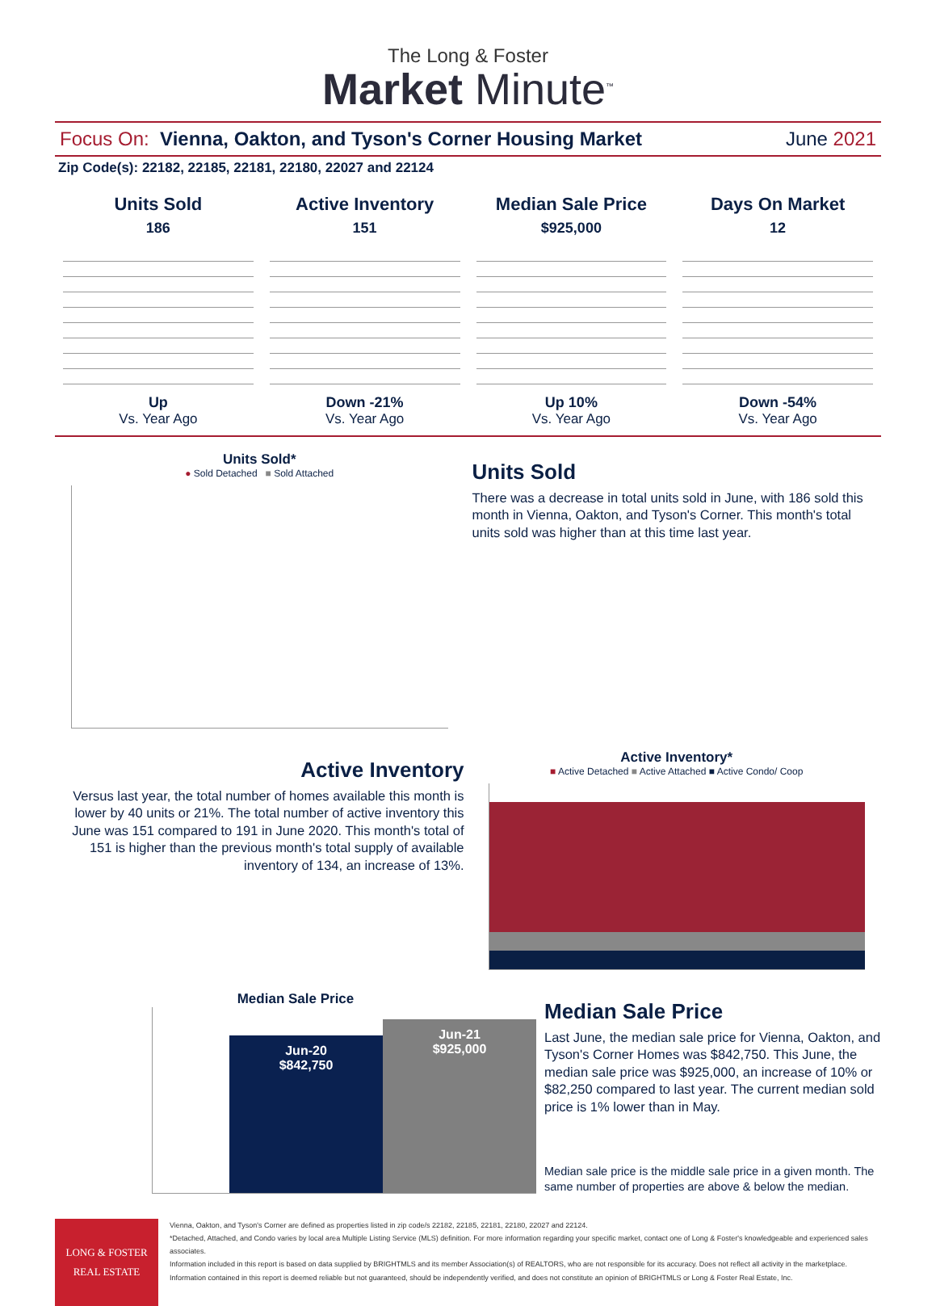The Long & Foster
Market Minute<sup>™</sup>
Focus On: Vienna, Oakton, and Tyson's Corner Housing Market June 2021
Zip Code(s): 22182, 22185, 22181, 22180, 22027 and 22124
Units Sold
186
Up
Vs. Year Ago
Active Inventory
151
Down -21%
Vs. Year Ago
Median Sale Price
$925,000
Up 10%
Vs. Year Ago
Days On Market
12
Down -54%
Vs. Year Ago
Units Sold*
● Sold Detached ■ Sold Attached
Units Sold
There was a decrease in total units sold in June, with 186 sold this month in Vienna, Oakton, and Tyson's Corner. This month's total units sold was higher than at this time last year.
Active Inventory
Versus last year, the total number of homes available this month is lower by 40 units or 21%. The total number of active inventory this June was 151 compared to 191 in June 2020. This month's total of 151 is higher than the previous month's total supply of available inventory of 134, an increase of 13%.
Active Inventory*
■ Active Detached ■ Active Attached ■ Active Condo/ Coop
Median Sale Price
Jun-20
$842,750
Jun-21
$925,000
Median Sale Price
Last June, the median sale price for Vienna, Oakton, and Tyson's Corner Homes was $842,750. This June, the median sale price was $925,000, an increase of 10% or $82,250 compared to last year. The current median sold price is 1% lower than in May.
Median sale price is the middle sale price in a given month. The same number of properties are above & below the median.
LONG & FOSTER
REAL ESTATE
Vienna, Oakton, and Tyson's Corner are defined as properties listed in zip code/s 22182, 22185, 22181, 22180, 22027 and 22124.
*Detached, Attached, and Condo varies by local area Multiple Listing Service (MLS) definition. For more information regarding your specific market, contact one of Long & Foster's knowledgeable and experienced sales associates.
Information included in this report is based on data supplied by BRIGHTMLS and its member Association(s) of REALTORS, who are not responsible for its accuracy. Does not reflect all activity in the marketplace. Information contained in this report is deemed reliable but not guaranteed, should be independently verified, and does not constitute an opinion of BRIGHTMLS or Long & Foster Real Estate, Inc.